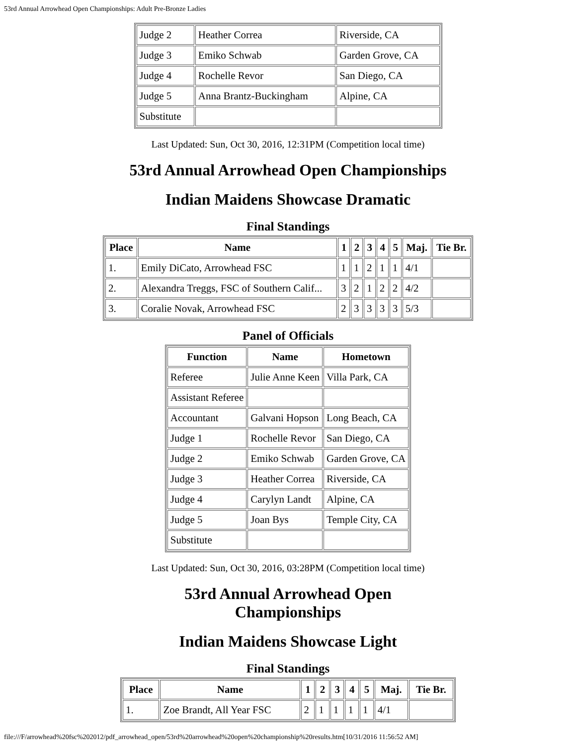53rd Annual Arrowhead Open Championships: Adult Pre-Bronze Ladies
| Judge 2 | Heather Correa | Riverside, CA |
| Judge 3 | Emiko Schwab | Garden Grove, CA |
| Judge 4 | Rochelle Revor | San Diego, CA |
| Judge 5 | Anna Brantz-Buckingham | Alpine, CA |
| Substitute | | |
Last Updated: Sun, Oct 30, 2016, 12:31PM (Competition local time)
53rd Annual Arrowhead Open Championships
Indian Maidens Showcase Dramatic
Final Standings
| Place | Name | 1 | 2 | 3 | 4 | 5 | Maj. | Tie Br. |
| --- | --- | --- | --- | --- | --- | --- | --- | --- |
| 1. | Emily DiCato, Arrowhead FSC | 1 | 1 | 2 | 1 | 1 | 4/1 | |
| 2. | Alexandra Treggs, FSC of Southern Calif... | 3 | 2 | 1 | 2 | 2 | 4/2 | |
| 3. | Coralie Novak, Arrowhead FSC | 2 | 3 | 3 | 3 | 3 | 5/3 | |
Panel of Officials
| Function | Name | Hometown |
| --- | --- | --- |
| Referee | Julie Anne Keen | Villa Park, CA |
| Assistant Referee | | |
| Accountant | Galvani Hopson | Long Beach, CA |
| Judge 1 | Rochelle Revor | San Diego, CA |
| Judge 2 | Emiko Schwab | Garden Grove, CA |
| Judge 3 | Heather Correa | Riverside, CA |
| Judge 4 | Carylyn Landt | Alpine, CA |
| Judge 5 | Joan Bys | Temple City, CA |
| Substitute | | |
Last Updated: Sun, Oct 30, 2016, 03:28PM (Competition local time)
53rd Annual Arrowhead Open Championships
Indian Maidens Showcase Light
Final Standings
| Place | Name | 1 | 2 | 3 | 4 | 5 | Maj. | Tie Br. |
| --- | --- | --- | --- | --- | --- | --- | --- | --- |
| 1. | Zoe Brandt, All Year FSC | 2 | 1 | 1 | 1 | 1 | 4/1 | |
file:///F/arrowhead%20fsc%202012/pdf_arrowhead_open/53rd%20arrowhead%20open%20championship%20results.htm[10/31/2016 11:56:52 AM]